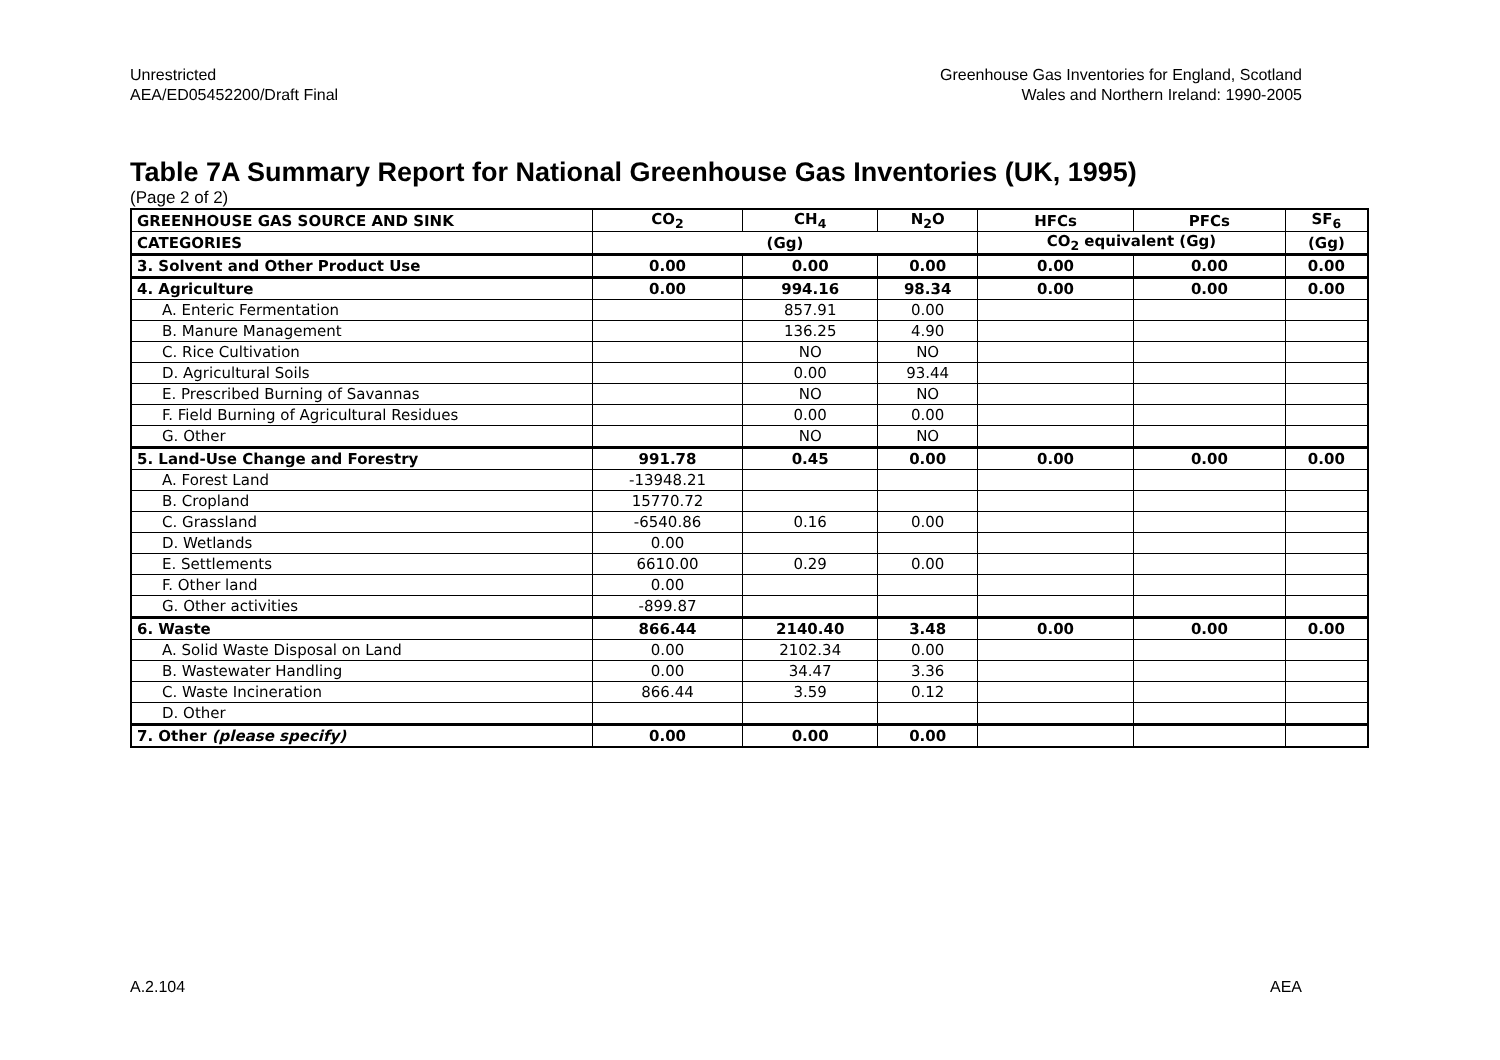Unrestricted
AEA/ED05452200/Draft Final
Greenhouse Gas Inventories for England, Scotland
Wales and Northern Ireland: 1990-2005
Table 7A Summary Report for National Greenhouse Gas Inventories (UK, 1995)
(Page 2 of 2)
| GREENHOUSE GAS SOURCE AND SINK | CO<sub>2</sub> | CH<sub>4</sub> | N<sub>2</sub>O | HFCs | PFCs | SF<sub>6</sub> |
| --- | --- | --- | --- | --- | --- | --- |
| CATEGORIES | (Gg) | | | CO<sub>2</sub> equivalent (Gg) | | (Gg) |
| 3. Solvent and Other Product Use | 0.00 | 0.00 | 0.00 | 0.00 | 0.00 | 0.00 |
| 4. Agriculture | 0.00 | 994.16 | 98.34 | 0.00 | 0.00 | 0.00 |
| A. Enteric Fermentation | | 857.91 | 0.00 | | | |
| B. Manure Management | | 136.25 | 4.90 | | | |
| C. Rice Cultivation | | NO | NO | | | |
| D. Agricultural Soils | | 0.00 | 93.44 | | | |
| E. Prescribed Burning of Savannas | | NO | NO | | | |
| F. Field Burning of Agricultural Residues | | 0.00 | 0.00 | | | |
| G. Other | | NO | NO | | | |
| 5. Land-Use Change and Forestry | 991.78 | 0.45 | 0.00 | 0.00 | 0.00 | 0.00 |
| A. Forest Land | -13948.21 | | | | | |
| B. Cropland | 15770.72 | | | | | |
| C. Grassland | -6540.86 | 0.16 | 0.00 | | | |
| D. Wetlands | 0.00 | | | | | |
| E. Settlements | 6610.00 | 0.29 | 0.00 | | | |
| F. Other land | 0.00 | | | | | |
| G. Other activities | -899.87 | | | | | |
| 6. Waste | 866.44 | 2140.40 | 3.48 | 0.00 | 0.00 | 0.00 |
| A. Solid Waste Disposal on Land | 0.00 | 2102.34 | 0.00 | | | |
| B. Wastewater Handling | 0.00 | 34.47 | 3.36 | | | |
| C. Waste Incineration | 866.44 | 3.59 | 0.12 | | | |
| D. Other | | | | | | |
| 7. Other (please specify) | 0.00 | 0.00 | 0.00 | | | |
A.2.104 AEA